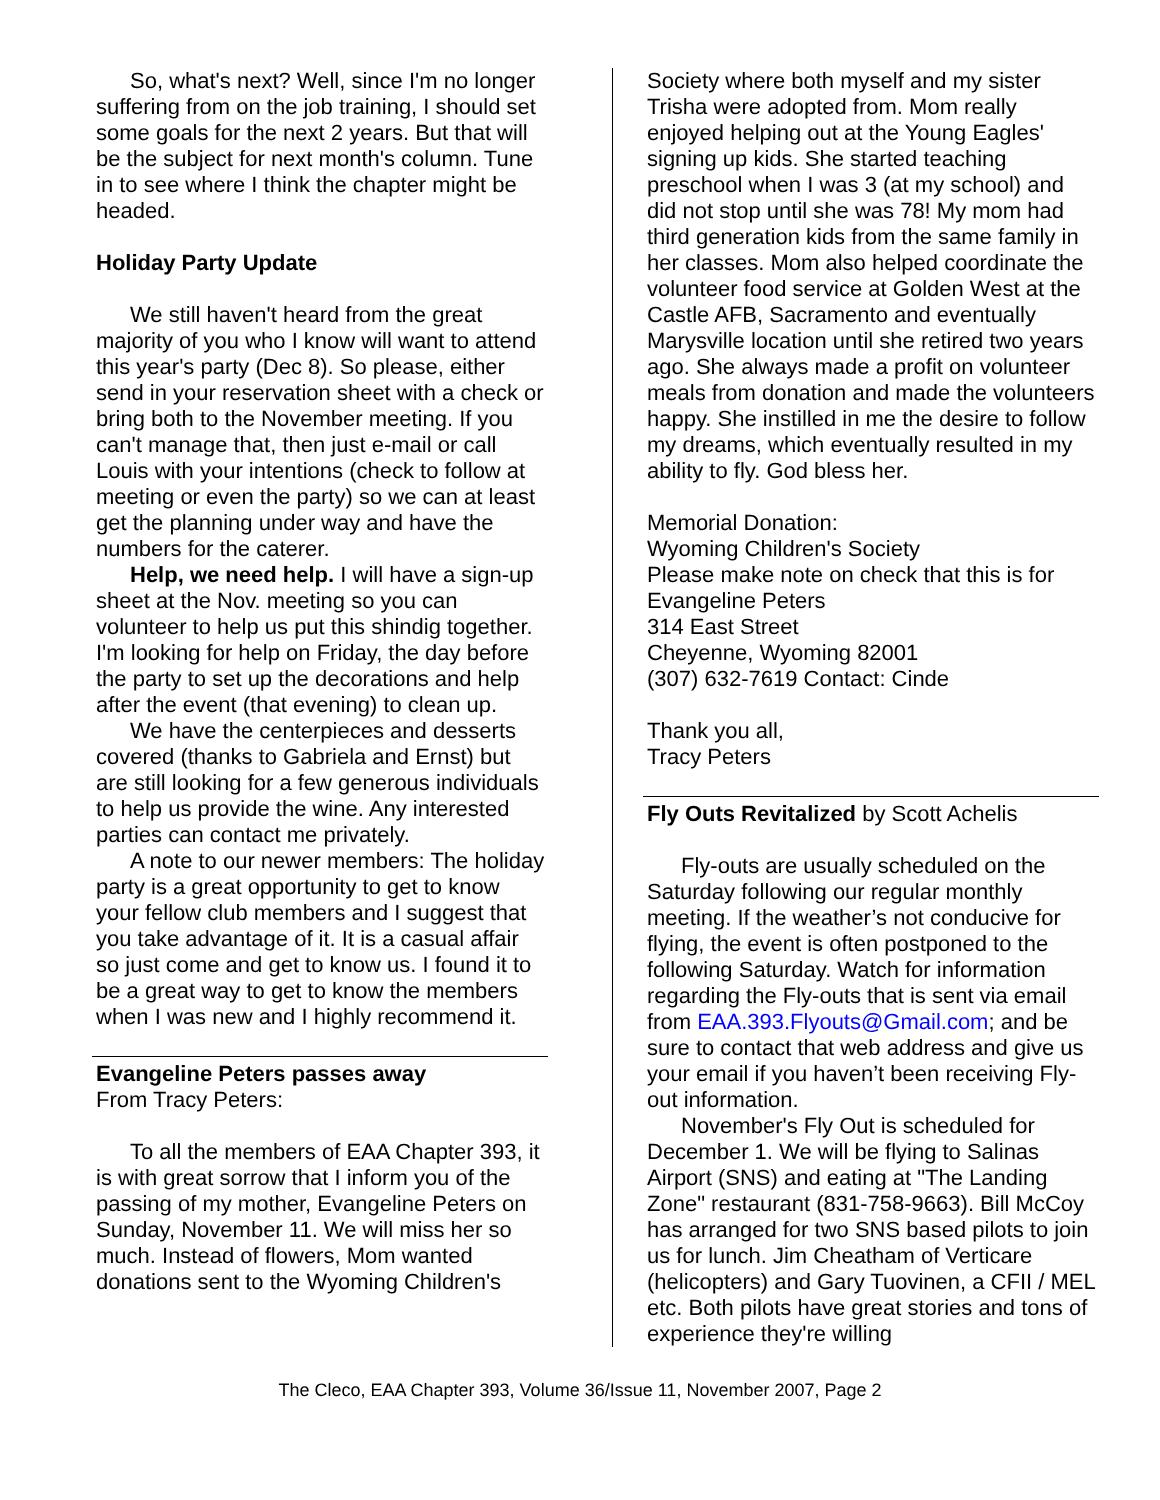So, what's next? Well, since I'm no longer suffering from on the job training, I should set some goals for the next 2 years. But that will be the subject for next month's column. Tune in to see where I think the chapter might be headed.
Holiday Party Update
We still haven't heard from the great majority of you who I know will want to attend this year's party (Dec 8). So please, either send in your reservation sheet with a check or bring both to the November meeting. If you can't manage that, then just e-mail or call Louis with your intentions (check to follow at meeting or even the party) so we can at least get the planning under way and have the numbers for the caterer.
Help, we need help. I will have a sign-up sheet at the Nov. meeting so you can volunteer to help us put this shindig together. I'm looking for help on Friday, the day before the party to set up the decorations and help after the event (that evening) to clean up.
We have the centerpieces and desserts covered (thanks to Gabriela and Ernst) but are still looking for a few generous individuals to help us provide the wine. Any interested parties can contact me privately.
A note to our newer members: The holiday party is a great opportunity to get to know your fellow club members and I suggest that you take advantage of it. It is a casual affair so just come and get to know us. I found it to be a great way to get to know the members when I was new and I highly recommend it.
Evangeline Peters passes away
From Tracy Peters:
To all the members of EAA Chapter 393, it is with great sorrow that I inform you of the passing of my mother, Evangeline Peters on Sunday, November 11. We will miss her so much. Instead of flowers, Mom wanted donations sent to the Wyoming Children's
Society where both myself and my sister Trisha were adopted from. Mom really enjoyed helping out at the Young Eagles' signing up kids. She started teaching preschool when I was 3 (at my school) and did not stop until she was 78! My mom had third generation kids from the same family in her classes. Mom also helped coordinate the volunteer food service at Golden West at the Castle AFB, Sacramento and eventually Marysville location until she retired two years ago. She always made a profit on volunteer meals from donation and made the volunteers happy. She instilled in me the desire to follow my dreams, which eventually resulted in my ability to fly. God bless her.
Memorial Donation:
Wyoming Children's Society
Please make note on check that this is for Evangeline Peters
314 East Street
Cheyenne, Wyoming 82001
(307) 632-7619 Contact: Cinde
Thank you all,
Tracy Peters
Fly Outs Revitalized by Scott Achelis
Fly-outs are usually scheduled on the Saturday following our regular monthly meeting. If the weather’s not conducive for flying, the event is often postponed to the following Saturday. Watch for information regarding the Fly-outs that is sent via email from EAA.393.Flyouts@Gmail.com; and be sure to contact that web address and give us your email if you haven’t been receiving Fly-out information.
November's Fly Out is scheduled for December 1. We will be flying to Salinas Airport (SNS) and eating at "The Landing Zone" restaurant (831-758-9663). Bill McCoy has arranged for two SNS based pilots to join us for lunch. Jim Cheatham of Verticare (helicopters) and Gary Tuovinen, a CFII / MEL etc. Both pilots have great stories and tons of experience they're willing
The Cleco, EAA Chapter 393, Volume 36/Issue 11, November 2007, Page 2